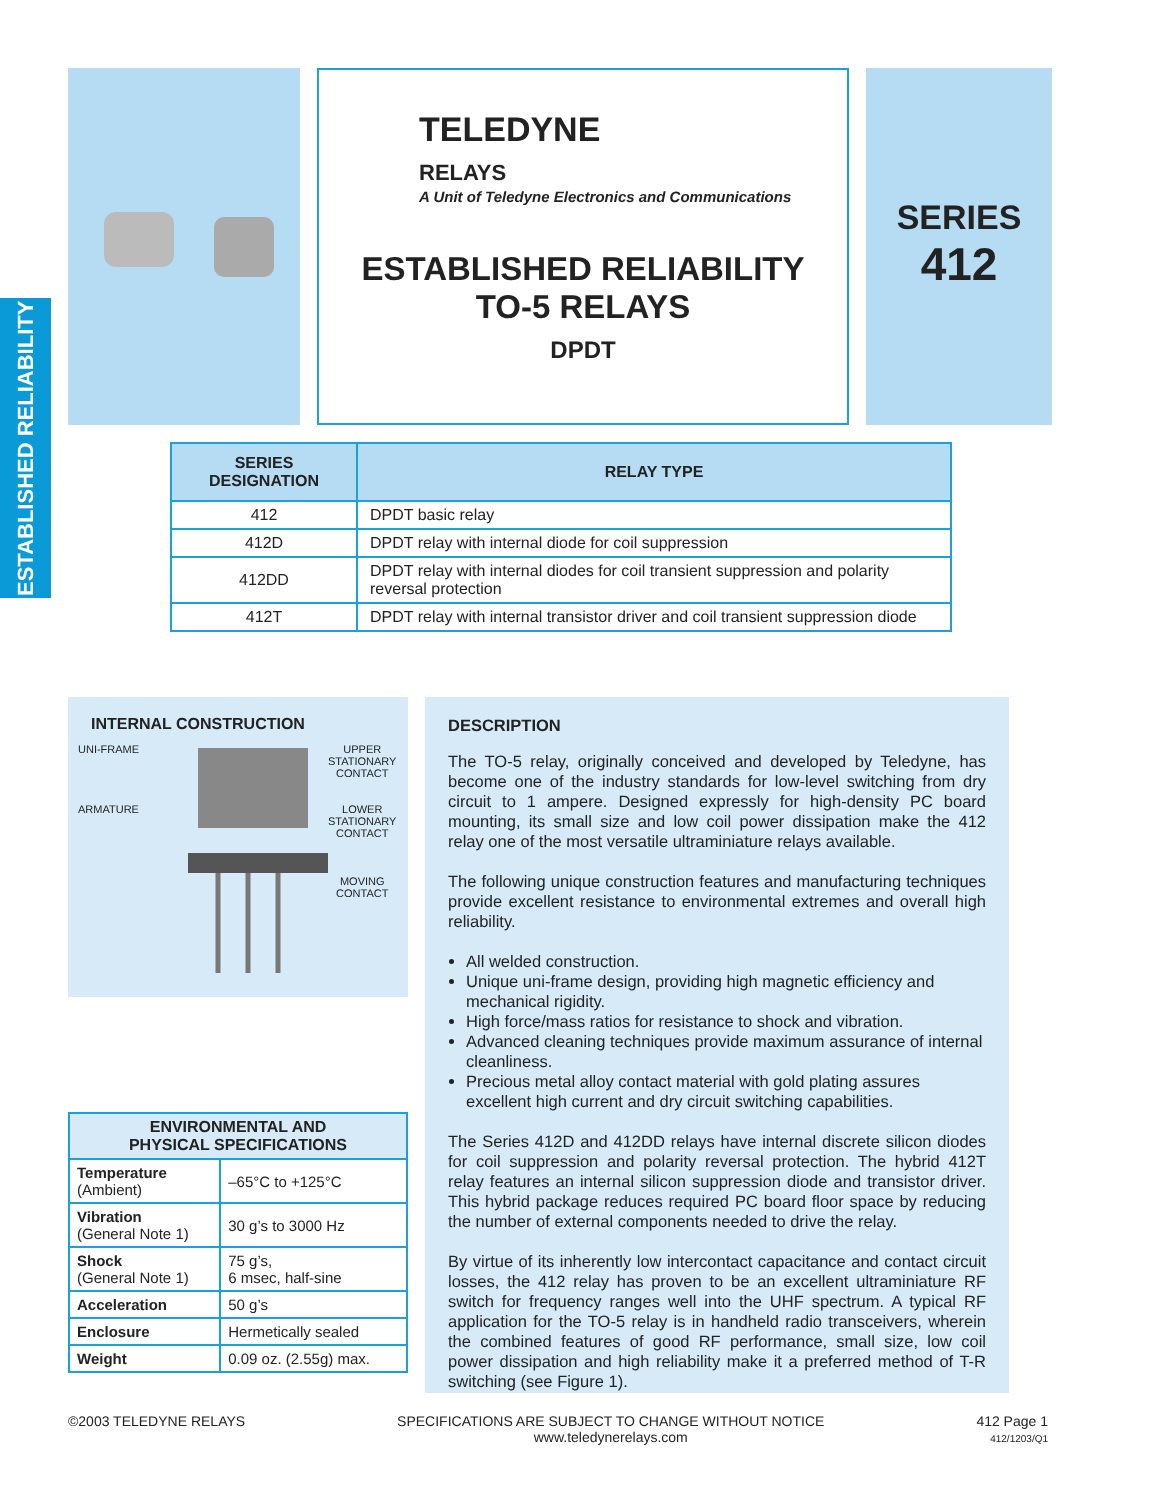ESTABLISHED RELIABILITY
TELEDYNE
RELAYS
A Unit of Teledyne Electronics and Communications
ESTABLISHED RELIABILITY
TO-5 RELAYS
DPDT
SERIES
412
| SERIES DESIGNATION | RELAY TYPE |
| --- | --- |
| 412 | DPDT basic relay |
| 412D | DPDT relay with internal diode for coil suppression |
| 412DD | DPDT relay with internal diodes for coil transient suppression and polarity reversal protection |
| 412T | DPDT relay with internal transistor driver and coil transient suppression diode |
INTERNAL CONSTRUCTION
UNI-FRAME
ARMATURE
UPPER
STATIONARY
CONTACT
LOWER
STATIONARY
CONTACT
MOVING
CONTACT
| ENVIRONMENTAL AND PHYSICAL SPECIFICATIONS | |
| --- | --- |
| Temperature (Ambient) | –65°C to +125°C |
| Vibration (General Note 1) | 30 g’s to 3000 Hz |
| Shock (General Note 1) | 75 g’s, 6 msec, half-sine |
| Acceleration | 50 g’s |
| Enclosure | Hermetically sealed |
| Weight | 0.09 oz. (2.55g) max. |
DESCRIPTION
The TO-5 relay, originally conceived and developed by Teledyne, has become one of the industry standards for low-level switching from dry circuit to 1 ampere. Designed expressly for high-density PC board mounting, its small size and low coil power dissipation make the 412 relay one of the most versatile ultraminiature relays available.
The following unique construction features and manufacturing techniques provide excellent resistance to environmental extremes and overall high reliability.
All welded construction.
Unique uni-frame design, providing high magnetic efficiency and mechanical rigidity.
High force/mass ratios for resistance to shock and vibration.
Advanced cleaning techniques provide maximum assurance of internal cleanliness.
Precious metal alloy contact material with gold plating assures excellent high current and dry circuit switching capabilities.
The Series 412D and 412DD relays have internal discrete silicon diodes for coil suppression and polarity reversal protection. The hybrid 412T relay features an internal silicon suppression diode and transistor driver. This hybrid package reduces required PC board floor space by reducing the number of external components needed to drive the relay.
By virtue of its inherently low intercontact capacitance and contact circuit losses, the 412 relay has proven to be an excellent ultraminiature RF switch for frequency ranges well into the UHF spectrum. A typical RF application for the TO-5 relay is in handheld radio transceivers, wherein the combined features of good RF performance, small size, low coil power dissipation and high reliability make it a preferred method of T-R switching (see Figure 1).
©2003 TELEDYNE RELAYS SPECIFICATIONS ARE SUBJECT TO CHANGE WITHOUT NOTICE
www.teledynerelays.com
412 Page 1
412/1203/Q1